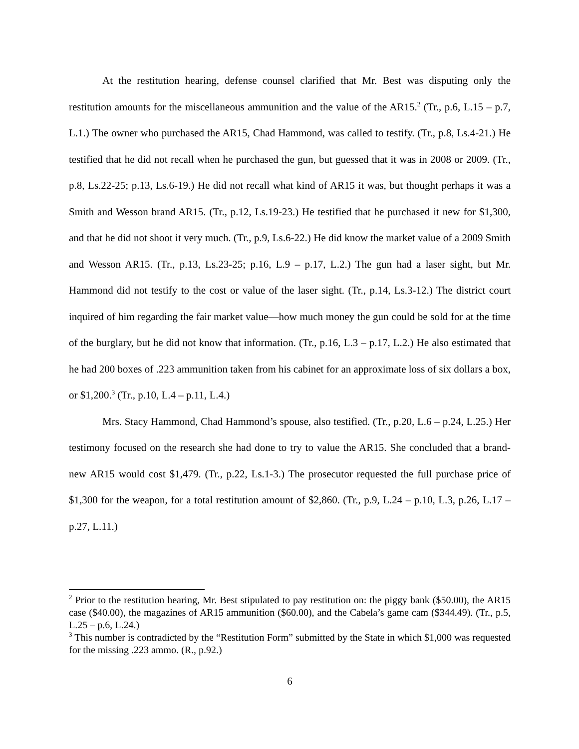At the restitution hearing, defense counsel clarified that Mr. Best was disputing only the restitution amounts for the miscellaneous ammunition and the value of the AR15.<sup>2</sup> (Tr., p.6, L.15 – p.7, L.1.) The owner who purchased the AR15, Chad Hammond, was called to testify. (Tr., p.8, Ls.4-21.) He testified that he did not recall when he purchased the gun, but guessed that it was in 2008 or 2009. (Tr., p.8, Ls.22-25; p.13, Ls.6-19.) He did not recall what kind of AR15 it was, but thought perhaps it was a Smith and Wesson brand AR15. (Tr., p.12, Ls.19-23.) He testified that he purchased it new for $1,300, and that he did not shoot it very much. (Tr., p.9, Ls.6-22.) He did know the market value of a 2009 Smith and Wesson AR15. (Tr., p.13, Ls.23-25; p.16, L.9 – p.17, L.2.) The gun had a laser sight, but Mr. Hammond did not testify to the cost or value of the laser sight. (Tr., p.14, Ls.3-12.) The district court inquired of him regarding the fair market value—how much money the gun could be sold for at the time of the burglary, but he did not know that information. (Tr., p.16, L.3 – p.17, L.2.) He also estimated that he had 200 boxes of .223 ammunition taken from his cabinet for an approximate loss of six dollars a box, or $1,200.<sup>3</sup> (Tr., p.10, L.4 – p.11, L.4.)
Mrs. Stacy Hammond, Chad Hammond’s spouse, also testified. (Tr., p.20, L.6 – p.24, L.25.) Her testimony focused on the research she had done to try to value the AR15. She concluded that a brand-new AR15 would cost $1,479. (Tr., p.22, Ls.1-3.) The prosecutor requested the full purchase price of $1,300 for the weapon, for a total restitution amount of $2,860. (Tr., p.9, L.24 – p.10, L.3, p.26, L.17 – p.27, L.11.)
<sup>2</sup> Prior to the restitution hearing, Mr. Best stipulated to pay restitution on: the piggy bank ($50.00), the AR15 case ($40.00), the magazines of AR15 ammunition ($60.00), and the Cabela’s game cam ($344.49). (Tr., p.5, L.25 – p.6, L.24.)
<sup>3</sup> This number is contradicted by the “Restitution Form” submitted by the State in which $1,000 was requested for the missing .223 ammo. (R., p.92.)
6